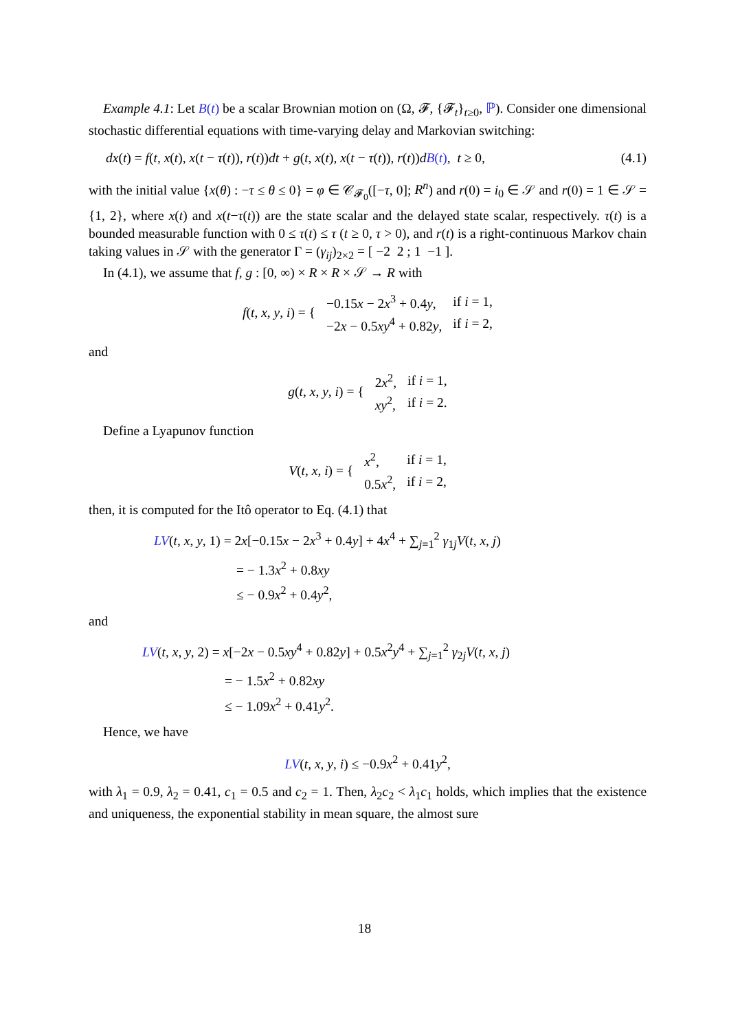Example 4.1: Let B(t) be a scalar Brownian motion on (Ω, 𝓕, {𝓕<sub>t</sub>}<sub>t≥0</sub>, ℙ). Consider one dimensional stochastic differential equations with time-varying delay and Markovian switching:
dx(t) = f(t, x(t), x(t − τ(t)), r(t))dt + g(t, x(t), x(t − τ(t)), r(t))dB(t), t ≥ 0, (4.1)
with the initial value {x(θ) : −τ ≤ θ ≤ 0} = φ ∈ 𝒞<sub>𝓕<sub>0</sub></sub>([−τ, 0]; R<sup>n</sup>) and r(0) = i<sub>0</sub> ∈ 𝒮 and r(0) = 1 ∈ 𝒮 = {1, 2}, where x(t) and x(t−τ(t)) are the state scalar and the delayed state scalar, respectively. τ(t) is a bounded measurable function with 0 ≤ τ(t) ≤ τ (t ≥ 0, τ > 0), and r(t) is a right-continuous Markov chain taking values in 𝒮 with the generator Γ = (γ<sub>ij</sub>)<sub>2×2</sub> = [ −2 2 ; 1 −1 ].
In (4.1), we assume that f, g : [0, ∞) × R × R × 𝒮 → R with
| f ( t , x , y , i ) = { | −0.15 x − 2 x<sup>3</sup> + 0.4 y , | if i = 1, |
| | −2 x − 0.5 xy<sup>4</sup> + 0.82 y , | if i = 2, |
and
| g ( t , x , y , i ) = { | 2 x<sup>2</sup>, | if i = 1, |
| | xy<sup>2</sup>, | if i = 2. |
Define a Lyapunov function
| V ( t , x , i ) = { | x<sup>2</sup>, | if i = 1, |
| | 0.5 x<sup>2</sup>, | if i = 2, |
then, it is computed for the Itô operator to Eq. (4.1) that
LV(t, x, y, 1) = 2x[−0.15x − 2x<sup>3</sup> + 0.4y] + 4x<sup>4</sup> + ∑<sub>j=1</sub><sup>2</sup> γ<sub>1j</sub>V(t, x, j)
= − 1.3x<sup>2</sup> + 0.8xy
≤ − 0.9x<sup>2</sup> + 0.4y<sup>2</sup>,
and
LV(t, x, y, 2) = x[−2x − 0.5xy<sup>4</sup> + 0.82y] + 0.5x<sup>2</sup>y<sup>4</sup> + ∑<sub>j=1</sub><sup>2</sup> γ<sub>2j</sub>V(t, x, j)
= − 1.5x<sup>2</sup> + 0.82xy
≤ − 1.09x<sup>2</sup> + 0.41y<sup>2</sup>.
Hence, we have
LV(t, x, y, i) ≤ −0.9x<sup>2</sup> + 0.41y<sup>2</sup>,
with λ<sub>1</sub> = 0.9, λ<sub>2</sub> = 0.41, c<sub>1</sub> = 0.5 and c<sub>2</sub> = 1. Then, λ<sub>2</sub>c<sub>2</sub> < λ<sub>1</sub>c<sub>1</sub> holds, which implies that the existence and uniqueness, the exponential stability in mean square, the almost sure
18